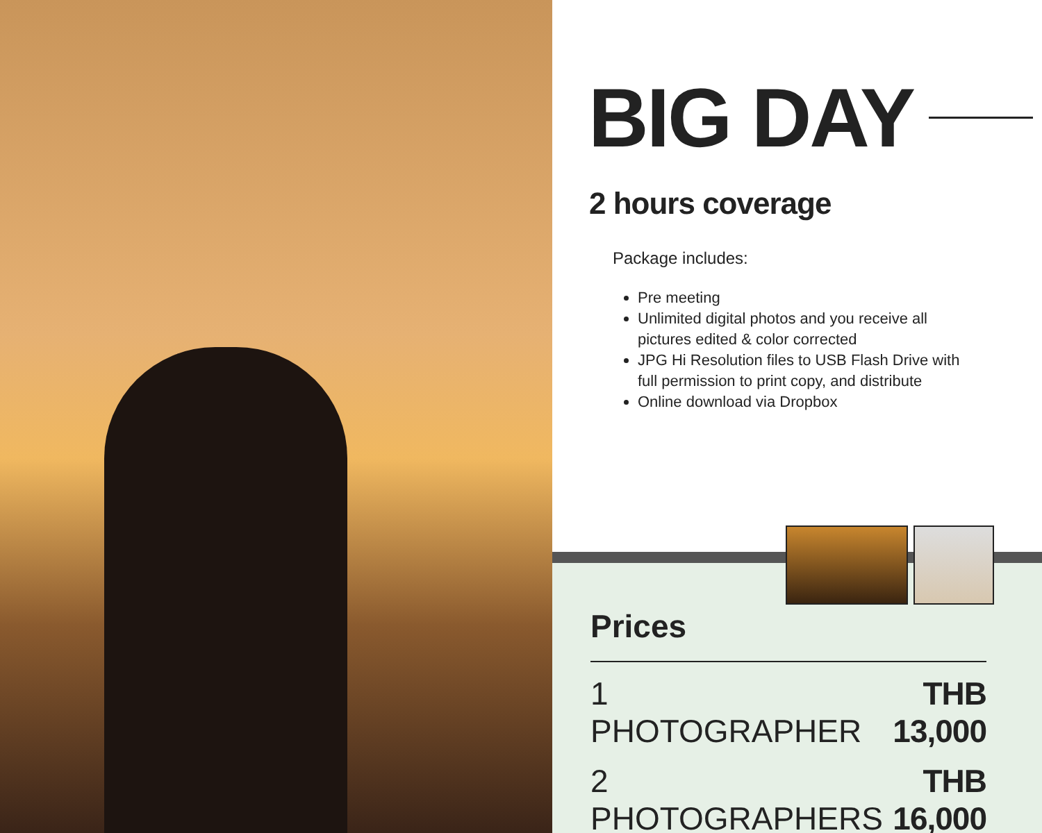BIG DAY
2 hours coverage
Package includes:
Pre meeting
Unlimited digital photos and you receive all pictures edited & color corrected
JPG Hi Resolution files to USB Flash Drive with full permission to print copy, and distribute
Online download via Dropbox
Prices
| 1 PHOTOGRAPHER | THB 13,000 |
| 2 PHOTOGRAPHERS | THB 16,000 |